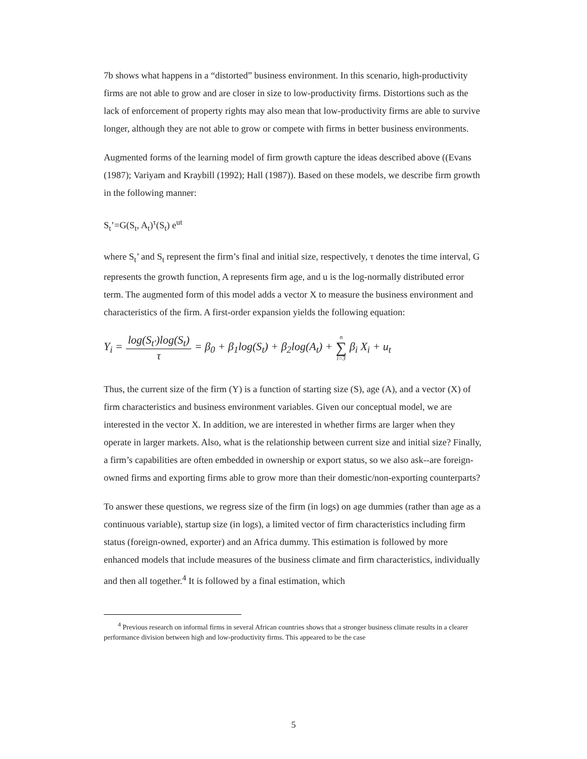7b shows what happens in a “distorted” business environment. In this scenario, high-productivity firms are not able to grow and are closer in size to low-productivity firms. Distortions such as the lack of enforcement of property rights may also mean that low-productivity firms are able to survive longer, although they are not able to grow or compete with firms in better business environments.
Augmented forms of the learning model of firm growth capture the ideas described above ((Evans (1987); Variyam and Kraybill (1992); Hall (1987)). Based on these models, we describe firm growth in the following manner:
S<sub>t</sub>’=G(S<sub>t</sub>, A<sub>t</sub>)<sup>τ</sup>(S<sub>t</sub>) e<sup>ut</sup>
where S<sub>t</sub>’ and S<sub>t</sub> represent the firm’s final and initial size, respectively, τ denotes the time interval, G represents the growth function, A represents firm age, and u is the log-normally distributed error term. The augmented form of this model adds a vector X to measure the business environment and characteristics of the firm. A first-order expansion yields the following equation:
Y<sub>i</sub> = log(S<sub>t′</sub>)log(S<sub>t</sub>) τ = β<sub>0</sub> + β<sub>1</sub>log(S<sub>t</sub>) + β<sub>2</sub>log(A<sub>t</sub>) + n ∑ i=3 β<sub>i</sub> X<sub>i</sub> + u<sub>t</sub>
Thus, the current size of the firm (Y) is a function of starting size (S), age (A), and a vector (X) of firm characteristics and business environment variables. Given our conceptual model, we are interested in the vector X. In addition, we are interested in whether firms are larger when they operate in larger markets. Also, what is the relationship between current size and initial size? Finally, a firm’s capabilities are often embedded in ownership or export status, so we also ask--are foreign-owned firms and exporting firms able to grow more than their domestic/non-exporting counterparts?
To answer these questions, we regress size of the firm (in logs) on age dummies (rather than age as a continuous variable), startup size (in logs), a limited vector of firm characteristics including firm status (foreign-owned, exporter) and an Africa dummy. This estimation is followed by more enhanced models that include measures of the business climate and firm characteristics, individually and then all together.<sup>4</sup> It is followed by a final estimation, which
<sup>4</sup> Previous research on informal firms in several African countries shows that a stronger business climate results in a clearer performance division between high and low-productivity firms. This appeared to be the case
5